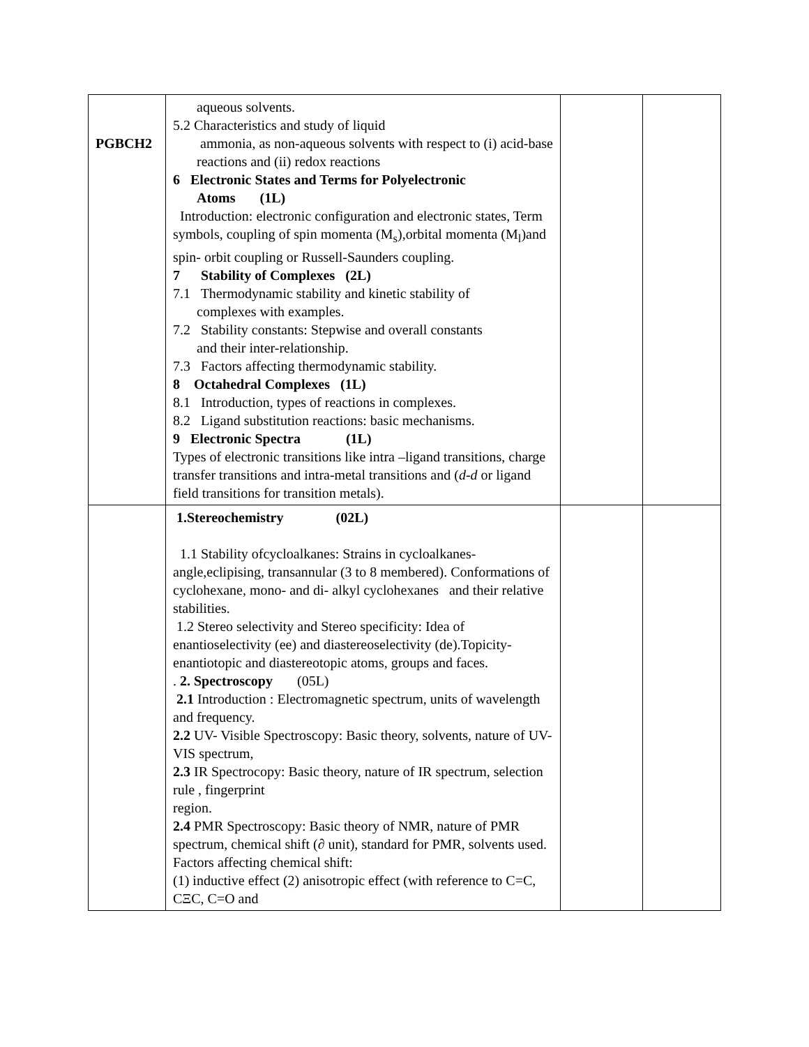| PGBCH2 | aqueous solvents. 5.2 Characteristics and study of liquid ammonia, as non-aqueous solvents with respect to (i) acid-base reactions and (ii) redox reactions 6 Electronic States and Terms for Polyelectronic Atoms (1L) Introduction: electronic configuration and electronic states, Term symbols, coupling of spin momenta (M<sub>s</sub>),orbital momenta (M<sub>l</sub>)and spin- orbit coupling or Russell-Saunders coupling. 7 Stability of Complexes (2L) 7.1 Thermodynamic stability and kinetic stability of complexes with examples. 7.2 Stability constants: Stepwise and overall constants and their inter-relationship. 7.3 Factors affecting thermodynamic stability. 8 Octahedral Complexes (1L) 8.1 Introduction, types of reactions in complexes. 8.2 Ligand substitution reactions: basic mechanisms. 9 Electronic Spectra (1L) Types of electronic transitions like intra –ligand transitions, charge transfer transitions and intra-metal transitions and ( d-d or ligand field transitions for transition metals). | | |
| | 1.Stereochemistry (02L) 1.1 Stability ofcycloalkanes: Strains in cycloalkanes- angle,eclipising, transannular (3 to 8 membered). Conformations of cyclohexane, mono- and di- alkyl cyclohexanes and their relative stabilities. 1.2 Stereo selectivity and Stereo specificity: Idea of enantioselectivity (ee) and diastereoselectivity (de).Topicity-enantiotopic and diastereotopic atoms, groups and faces. . 2. Spectroscopy (05L) 2.1 Introduction : Electromagnetic spectrum, units of wavelength and frequency. 2.2 UV- Visible Spectroscopy: Basic theory, solvents, nature of UV-VIS spectrum, 2.3 IR Spectrocopy: Basic theory, nature of IR spectrum, selection rule , fingerprint region. 2.4 PMR Spectroscopy: Basic theory of NMR, nature of PMR spectrum, chemical shift (∂ unit), standard for PMR, solvents used. Factors affecting chemical shift: (1) inductive effect (2) anisotropic effect (with reference to C=C, CΞC, C=O and | | |